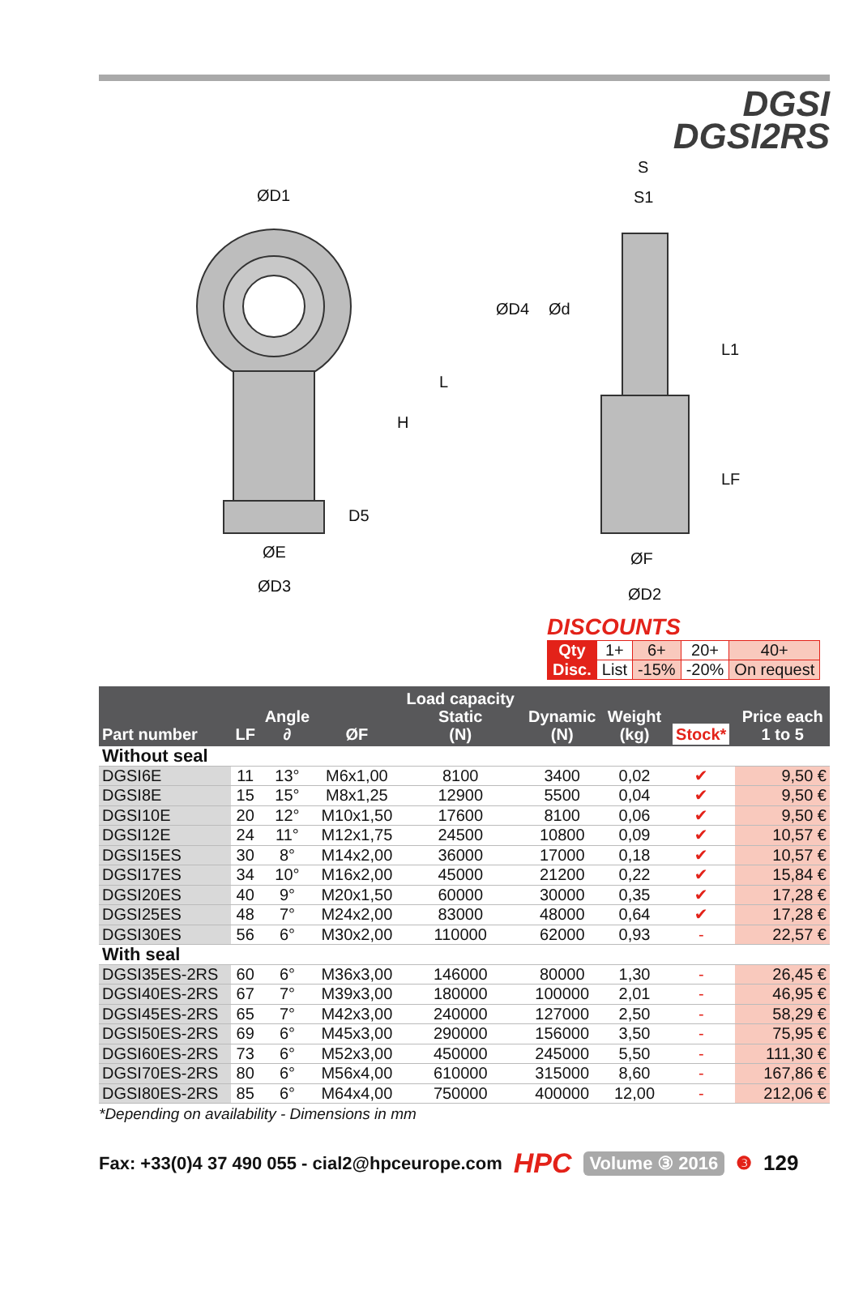DGSI
DGSI2RS
ØD1
L
H
D5
ØE
ØD3
S
S1
ØD4
Ød
L1
LF
ØF
ØD2
DISCOUNTS
| Qty | 1+ | 6+ | 20+ | 40+ |
| Disc. | List | -15% | -20% | On request |
| Part number | LF | Angle ∂ | ØF | Load capacity Static (N) | Dynamic (N) | Weight (kg) | Stock* | Price each 1 to 5 |
| --- | --- | --- | --- | --- | --- | --- | --- | --- |
| Without seal | | | | | | | | |
| DGSI6E | 11 | 13° | M6x1,00 | 8100 | 3400 | 0,02 | ✔ | 9,50 € |
| DGSI8E | 15 | 15° | M8x1,25 | 12900 | 5500 | 0,04 | ✔ | 9,50 € |
| DGSI10E | 20 | 12° | M10x1,50 | 17600 | 8100 | 0,06 | ✔ | 9,50 € |
| DGSI12E | 24 | 11° | M12x1,75 | 24500 | 10800 | 0,09 | ✔ | 10,57 € |
| DGSI15ES | 30 | 8° | M14x2,00 | 36000 | 17000 | 0,18 | ✔ | 10,57 € |
| DGSI17ES | 34 | 10° | M16x2,00 | 45000 | 21200 | 0,22 | ✔ | 15,84 € |
| DGSI20ES | 40 | 9° | M20x1,50 | 60000 | 30000 | 0,35 | ✔ | 17,28 € |
| DGSI25ES | 48 | 7° | M24x2,00 | 83000 | 48000 | 0,64 | ✔ | 17,28 € |
| DGSI30ES | 56 | 6° | M30x2,00 | 110000 | 62000 | 0,93 | - | 22,57 € |
| With seal | | | | | | | | |
| DGSI35ES-2RS | 60 | 6° | M36x3,00 | 146000 | 80000 | 1,30 | - | 26,45 € |
| DGSI40ES-2RS | 67 | 7° | M39x3,00 | 180000 | 100000 | 2,01 | - | 46,95 € |
| DGSI45ES-2RS | 65 | 7° | M42x3,00 | 240000 | 127000 | 2,50 | - | 58,29 € |
| DGSI50ES-2RS | 69 | 6° | M45x3,00 | 290000 | 156000 | 3,50 | - | 75,95 € |
| DGSI60ES-2RS | 73 | 6° | M52x3,00 | 450000 | 245000 | 5,50 | - | 111,30 € |
| DGSI70ES-2RS | 80 | 6° | M56x4,00 | 610000 | 315000 | 8,60 | - | 167,86 € |
| DGSI80ES-2RS | 85 | 6° | M64x4,00 | 750000 | 400000 | 12,00 | - | 212,06 € |
*Depending on availability - Dimensions in mm
Fax: +33(0)4 37 490 055 - cial2@hpceurope.com HPC Volume ③ 2016 ❸ 129